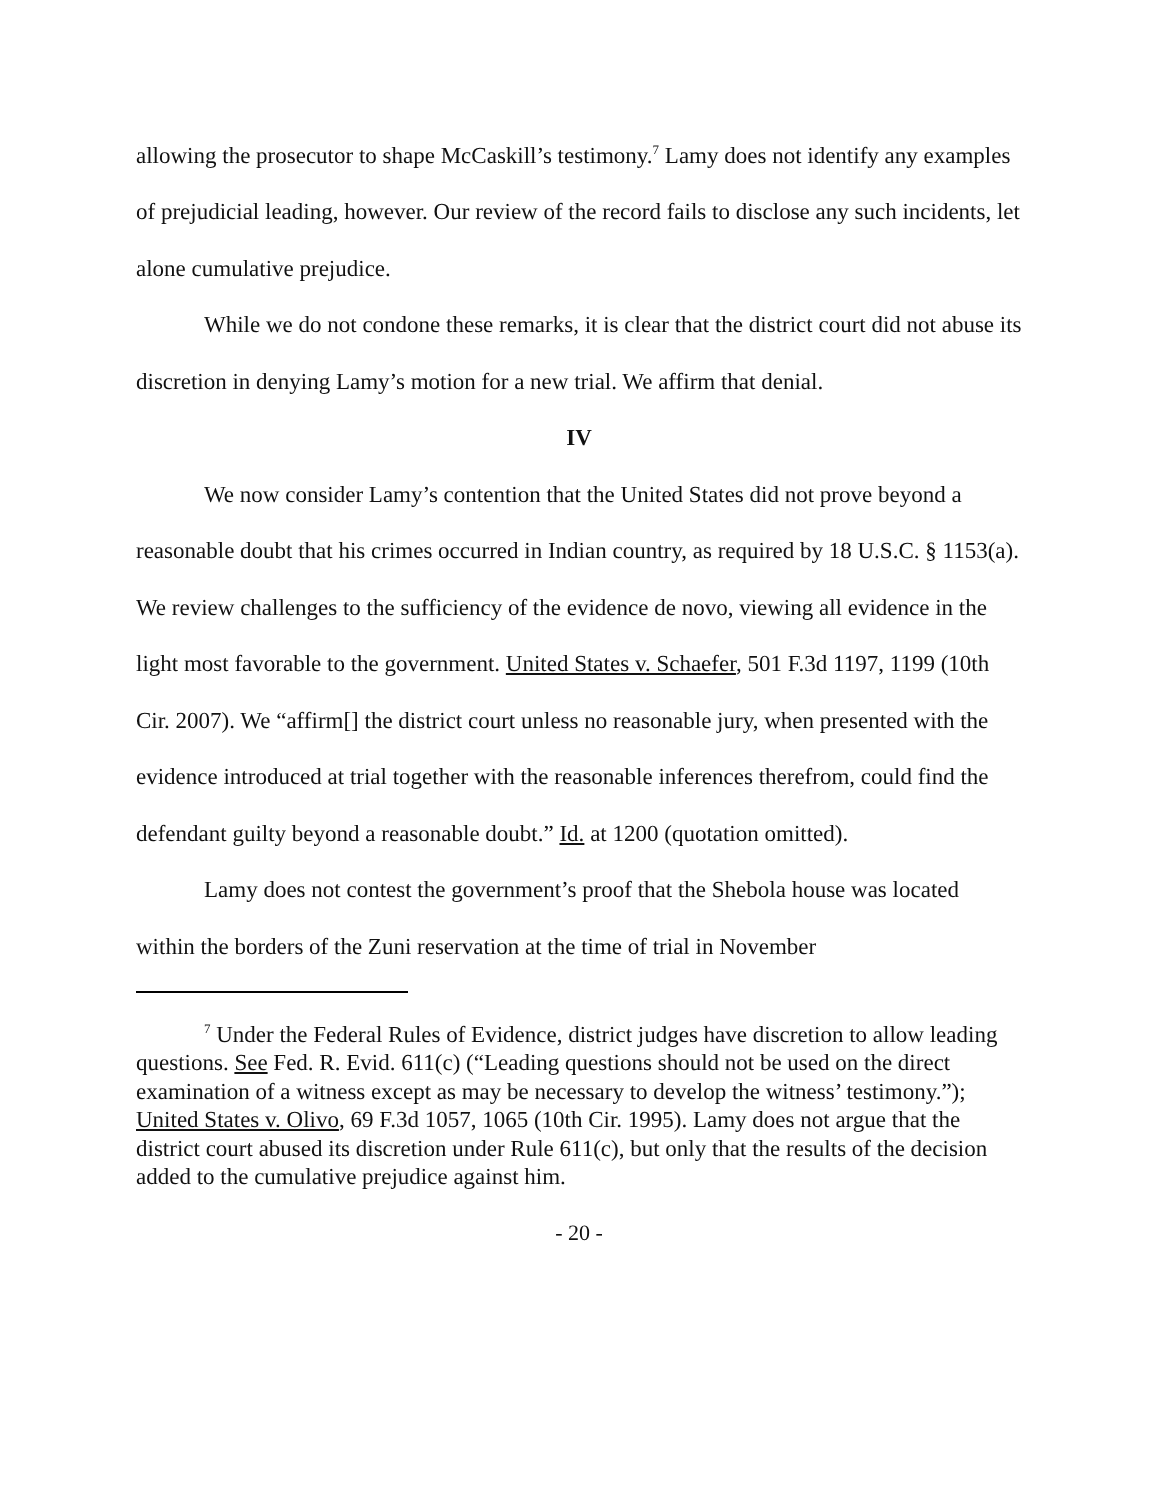allowing the prosecutor to shape McCaskill’s testimony.<sup>7</sup> Lamy does not identify any examples of prejudicial leading, however. Our review of the record fails to disclose any such incidents, let alone cumulative prejudice.
While we do not condone these remarks, it is clear that the district court did not abuse its discretion in denying Lamy’s motion for a new trial. We affirm that denial.
IV
We now consider Lamy’s contention that the United States did not prove beyond a reasonable doubt that his crimes occurred in Indian country, as required by 18 U.S.C. § 1153(a). We review challenges to the sufficiency of the evidence de novo, viewing all evidence in the light most favorable to the government. United States v. Schaefer, 501 F.3d 1197, 1199 (10th Cir. 2007). We “affirm[] the district court unless no reasonable jury, when presented with the evidence introduced at trial together with the reasonable inferences therefrom, could find the defendant guilty beyond a reasonable doubt.” Id. at 1200 (quotation omitted).
Lamy does not contest the government’s proof that the Shebola house was located within the borders of the Zuni reservation at the time of trial in November
<sup>7</sup> Under the Federal Rules of Evidence, district judges have discretion to allow leading questions. See Fed. R. Evid. 611(c) (“Leading questions should not be used on the direct examination of a witness except as may be necessary to develop the witness’ testimony.”); United States v. Olivo, 69 F.3d 1057, 1065 (10th Cir. 1995). Lamy does not argue that the district court abused its discretion under Rule 611(c), but only that the results of the decision added to the cumulative prejudice against him.
- 20 -